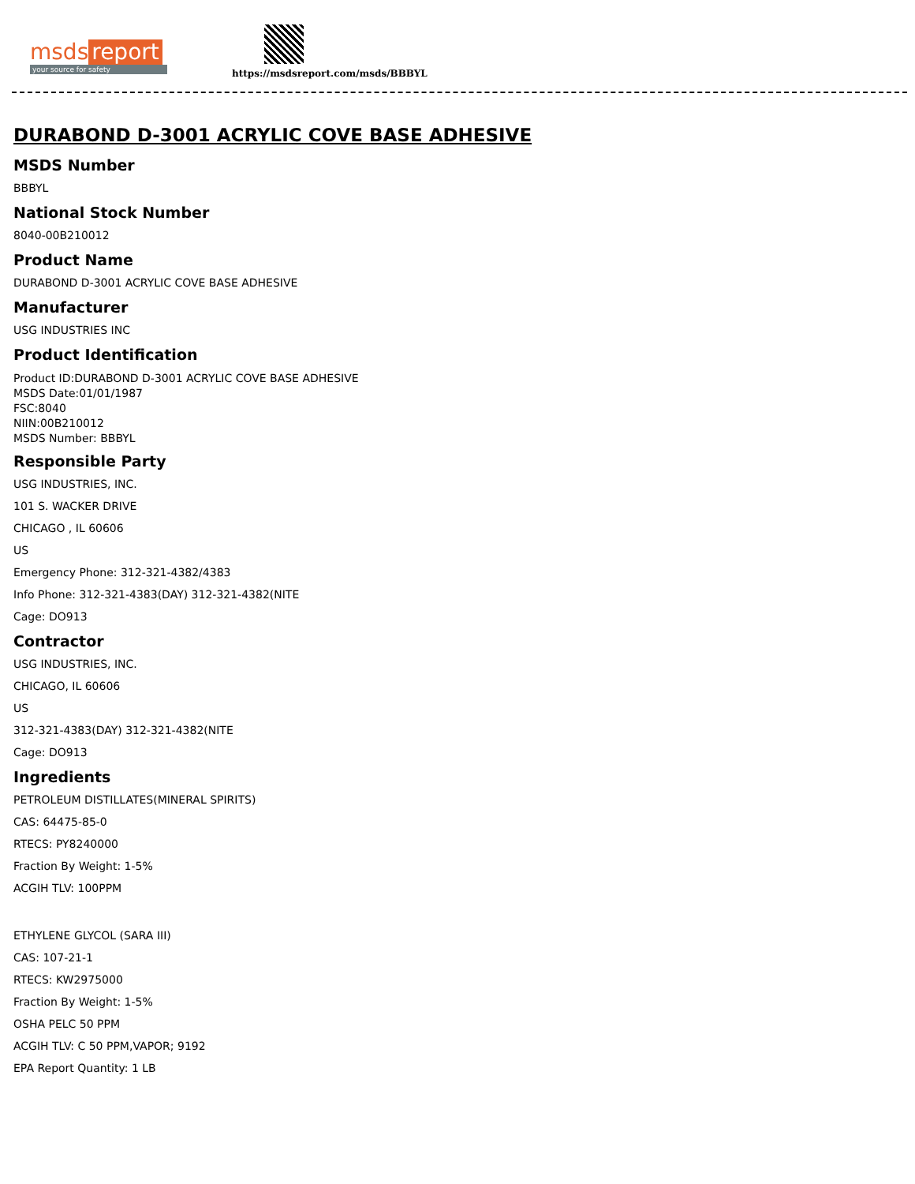msds report
your source for safety
https://msdsreport.com/msds/BBBYL
DURABOND D-3001 ACRYLIC COVE BASE ADHESIVE
MSDS Number
BBBYL
National Stock Number
8040-00B210012
Product Name
DURABOND D-3001 ACRYLIC COVE BASE ADHESIVE
Manufacturer
USG INDUSTRIES INC
Product Identification
Product ID:DURABOND D-3001 ACRYLIC COVE BASE ADHESIVE
MSDS Date:01/01/1987
FSC:8040
NIIN:00B210012
MSDS Number: BBBYL
Responsible Party
USG INDUSTRIES, INC.
101 S. WACKER DRIVE
CHICAGO , IL 60606
US
Emergency Phone: 312-321-4382/4383
Info Phone: 312-321-4383(DAY) 312-321-4382(NITE
Cage: DO913
Contractor
USG INDUSTRIES, INC.
CHICAGO, IL 60606
US
312-321-4383(DAY) 312-321-4382(NITE
Cage: DO913
Ingredients
PETROLEUM DISTILLATES(MINERAL SPIRITS)
CAS: 64475-85-0
RTECS: PY8240000
Fraction By Weight: 1-5%
ACGIH TLV: 100PPM
ETHYLENE GLYCOL (SARA III)
CAS: 107-21-1
RTECS: KW2975000
Fraction By Weight: 1-5%
OSHA PELC 50 PPM
ACGIH TLV: C 50 PPM,VAPOR; 9192
EPA Report Quantity: 1 LB